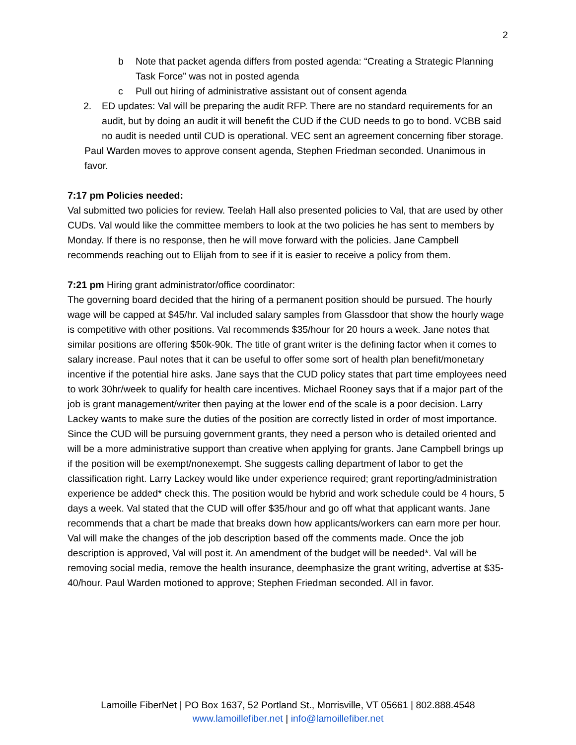2
b Note that packet agenda differs from posted agenda: “Creating a Strategic Planning Task Force” was not in posted agenda
c Pull out hiring of administrative assistant out of consent agenda
2. ED updates: Val will be preparing the audit RFP. There are no standard requirements for an audit, but by doing an audit it will benefit the CUD if the CUD needs to go to bond. VCBB said no audit is needed until CUD is operational. VEC sent an agreement concerning fiber storage.
Paul Warden moves to approve consent agenda, Stephen Friedman seconded. Unanimous in favor.
7:17 pm Policies needed:
Val submitted two policies for review. Teelah Hall also presented policies to Val, that are used by other CUDs. Val would like the committee members to look at the two policies he has sent to members by Monday. If there is no response, then he will move forward with the policies. Jane Campbell recommends reaching out to Elijah from to see if it is easier to receive a policy from them.
7:21 pm Hiring grant administrator/office coordinator:
The governing board decided that the hiring of a permanent position should be pursued. The hourly wage will be capped at $45/hr. Val included salary samples from Glassdoor that show the hourly wage is competitive with other positions. Val recommends $35/hour for 20 hours a week. Jane notes that similar positions are offering $50k-90k. The title of grant writer is the defining factor when it comes to salary increase. Paul notes that it can be useful to offer some sort of health plan benefit/monetary incentive if the potential hire asks. Jane says that the CUD policy states that part time employees need to work 30hr/week to qualify for health care incentives. Michael Rooney says that if a major part of the job is grant management/writer then paying at the lower end of the scale is a poor decision. Larry Lackey wants to make sure the duties of the position are correctly listed in order of most importance. Since the CUD will be pursuing government grants, they need a person who is detailed oriented and will be a more administrative support than creative when applying for grants. Jane Campbell brings up if the position will be exempt/nonexempt. She suggests calling department of labor to get the classification right. Larry Lackey would like under experience required; grant reporting/administration experience be added* check this. The position would be hybrid and work schedule could be 4 hours, 5 days a week. Val stated that the CUD will offer $35/hour and go off what that applicant wants. Jane recommends that a chart be made that breaks down how applicants/workers can earn more per hour. Val will make the changes of the job description based off the comments made. Once the job description is approved, Val will post it. An amendment of the budget will be needed*. Val will be removing social media, remove the health insurance, deemphasize the grant writing, advertise at $35-40/hour. Paul Warden motioned to approve; Stephen Friedman seconded. All in favor.
Lamoille FiberNet | PO Box 1637, 52 Portland St., Morrisville, VT 05661 | 802.888.4548
www.lamoillefiber.net | info@lamoillefiber.net